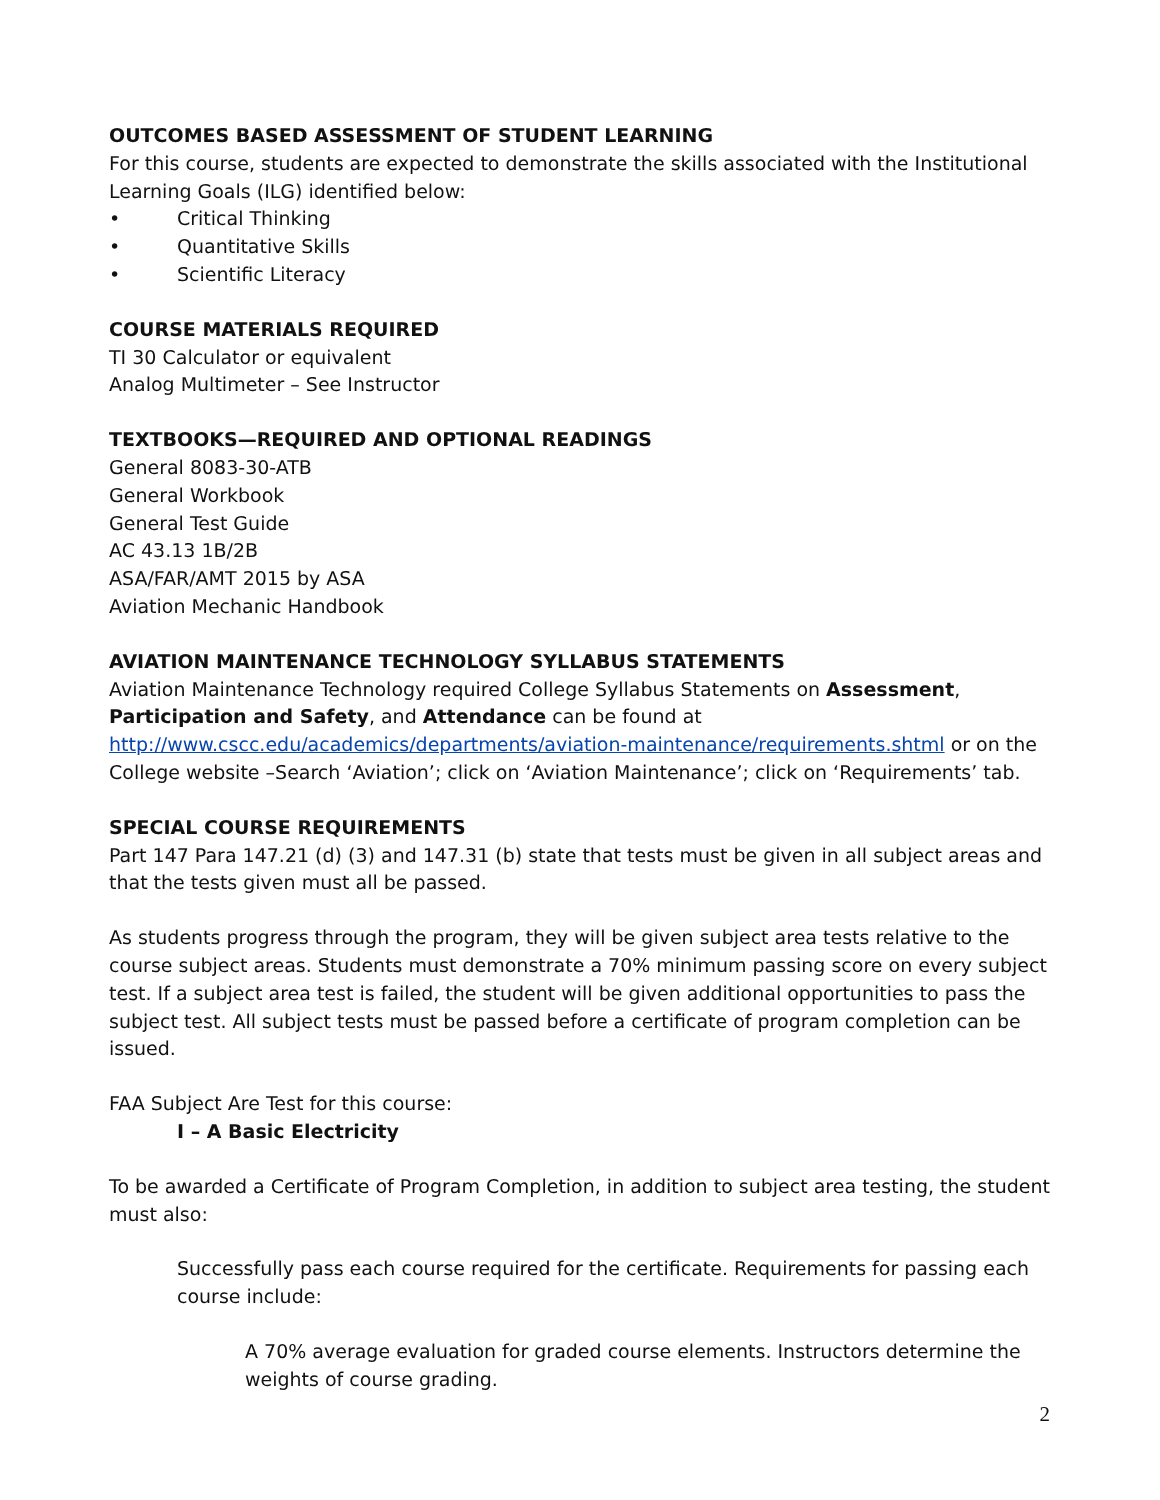OUTCOMES BASED ASSESSMENT OF STUDENT LEARNING
For this course, students are expected to demonstrate the skills associated with the Institutional Learning Goals (ILG) identified below:
• Critical Thinking
• Quantitative Skills
• Scientific Literacy
COURSE MATERIALS REQUIRED
TI 30 Calculator or equivalent
Analog Multimeter – See Instructor
TEXTBOOKS—REQUIRED AND OPTIONAL READINGS
General 8083-30-ATB
General Workbook
General Test Guide
AC 43.13 1B/2B
ASA/FAR/AMT 2015 by ASA
Aviation Mechanic Handbook
AVIATION MAINTENANCE TECHNOLOGY SYLLABUS STATEMENTS
Aviation Maintenance Technology required College Syllabus Statements on Assessment, Participation and Safety, and Attendance can be found at http://www.cscc.edu/academics/departments/aviation-maintenance/requirements.shtml or on the College website –Search ‘Aviation’; click on ‘Aviation Maintenance’; click on ‘Requirements’ tab.
SPECIAL COURSE REQUIREMENTS
Part 147 Para 147.21 (d) (3) and 147.31 (b) state that tests must be given in all subject areas and that the tests given must all be passed.
As students progress through the program, they will be given subject area tests relative to the course subject areas. Students must demonstrate a 70% minimum passing score on every subject test. If a subject area test is failed, the student will be given additional opportunities to pass the subject test. All subject tests must be passed before a certificate of program completion can be issued.
FAA Subject Are Test for this course:
I – A Basic Electricity
To be awarded a Certificate of Program Completion, in addition to subject area testing, the student must also:
Successfully pass each course required for the certificate. Requirements for passing each course include:
A 70% average evaluation for graded course elements. Instructors determine the weights of course grading.
2